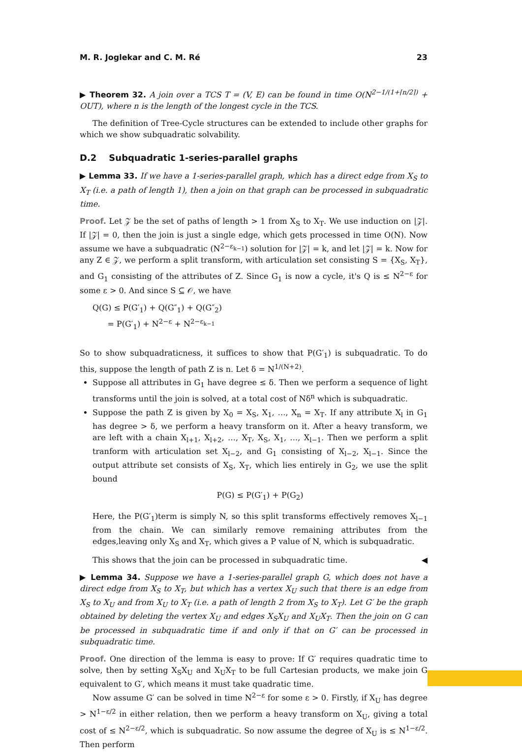M. R. Joglekar and C. M. Ré 23
▶ Theorem 32. A join over a TCS T = (V, E) can be found in time O(N<sup>2−1/(1+⌈n/2⌉)</sup> + OUT), where n is the length of the longest cycle in the TCS.
The definition of Tree-Cycle structures can be extended to include other graphs for which we show subquadratic solvability.
D.2 Subquadratic 1-series-parallel graphs
▶ Lemma 33. If we have a 1-series-parallel graph, which has a direct edge from X<sub>S</sub> to X<sub>T</sub> (i.e. a path of length 1), then a join on that graph can be processed in subquadratic time.
Proof. Let 𝒵 be the set of paths of length > 1 from X<sub>S</sub> to X<sub>T</sub>. We use induction on |𝒵|. If |𝒵| = 0, then the join is just a single edge, which gets processed in time O(N). Now assume we have a subquadratic (N<sup>2−ε<sub>k−1</sub></sup>) solution for |𝒵| = k, and let |𝒵| = k. Now for any Z ∈ 𝒵, we perform a split transform, with articulation set consisting S = {X<sub>S</sub>, X<sub>T</sub>}, and G<sub>1</sub> consisting of the attributes of Z. Since G<sub>1</sub> is now a cycle, it's Q is ≤ N<sup>2−ε</sup> for some ε > 0. And since S ⊆ 𝒪, we have
Q(G) ≤ P(G′<sub>1</sub>) + Q(G″<sub>1</sub>) + Q(G″<sub>2</sub>)
= P(G′<sub>1</sub>) + N<sup>2−ε</sup> + N<sup>2−ε<sub>k−1</sub></sup>
So to show subquadraticness, it suffices to show that P(G′<sub>1</sub>) is subquadratic. To do this, suppose the length of path Z is n. Let δ = N<sup>1/(N+2)</sup>.
Suppose all attributes in G<sub>1</sub> have degree ≤ δ. Then we perform a sequence of light transforms until the join is solved, at a total cost of Nδ<sup>n</sup> which is subquadratic.
Suppose the path Z is given by X<sub>0</sub> = X<sub>S</sub>, X<sub>1</sub>, …, X<sub>n</sub> = X<sub>T</sub>. If any attribute X<sub>l</sub> in G<sub>1</sub> has degree > δ, we perform a heavy transform on it. After a heavy transform, we are left with a chain X<sub>l+1</sub>, X<sub>l+2</sub>, …, X<sub>T</sub>, X<sub>S</sub>, X<sub>1</sub>, …, X<sub>l−1</sub>. Then we perform a split tranform with articulation set X<sub>l−2</sub>, and G<sub>1</sub> consisting of X<sub>l−2</sub>, X<sub>l−1</sub>. Since the output attribute set consists of X<sub>S</sub>, X<sub>T</sub>, which lies entirely in G<sub>2</sub>, we use the split bound
P(G) ≤ P(G′<sub>1</sub>) + P(G<sub>2</sub>)
Here, the P(G′<sub>1</sub>)term is simply N, so this split transforms effectively removes X<sub>l−1</sub> from the chain. We can similarly remove remaining attributes from the edges,leaving only X<sub>S</sub> and X<sub>T</sub>, which gives a P value of N, which is subquadratic.
This shows that the join can be processed in subquadratic time. ◀
▶ Lemma 34. Suppose we have a 1-series-parallel graph G, which does not have a direct edge from X<sub>S</sub> to X<sub>T</sub>, but which has a vertex X<sub>U</sub> such that there is an edge from X<sub>S</sub> to X<sub>U</sub> and from X<sub>U</sub> to X<sub>T</sub> (i.e. a path of length 2 from X<sub>S</sub> to X<sub>T</sub>). Let G′ be the graph obtained by deleting the vertex X<sub>U</sub> and edges X<sub>S</sub>X<sub>U</sub> and X<sub>U</sub>X<sub>T</sub>. Then the join on G can be processed in subquadratic time if and only if that on G′ can be processed in subquadratic time.
Proof. One direction of the lemma is easy to prove: If G′ requires quadratic time to solve, then by setting X<sub>S</sub>X<sub>U</sub> and X<sub>U</sub>X<sub>T</sub> to be full Cartesian products, we make join G equivalent to G′, which means it must take quadratic time.
Now assume G′ can be solved in time N<sup>2−ε</sup> for some ε > 0. Firstly, if X<sub>U</sub> has degree > N<sup>1−ε/2</sup> in either relation, then we perform a heavy transform on X<sub>U</sub>, giving a total cost of ≤ N<sup>2−ε/2</sup>, which is subquadratic. So now assume the degree of X<sub>U</sub> is ≤ N<sup>1−ε/2</sup>. Then perform